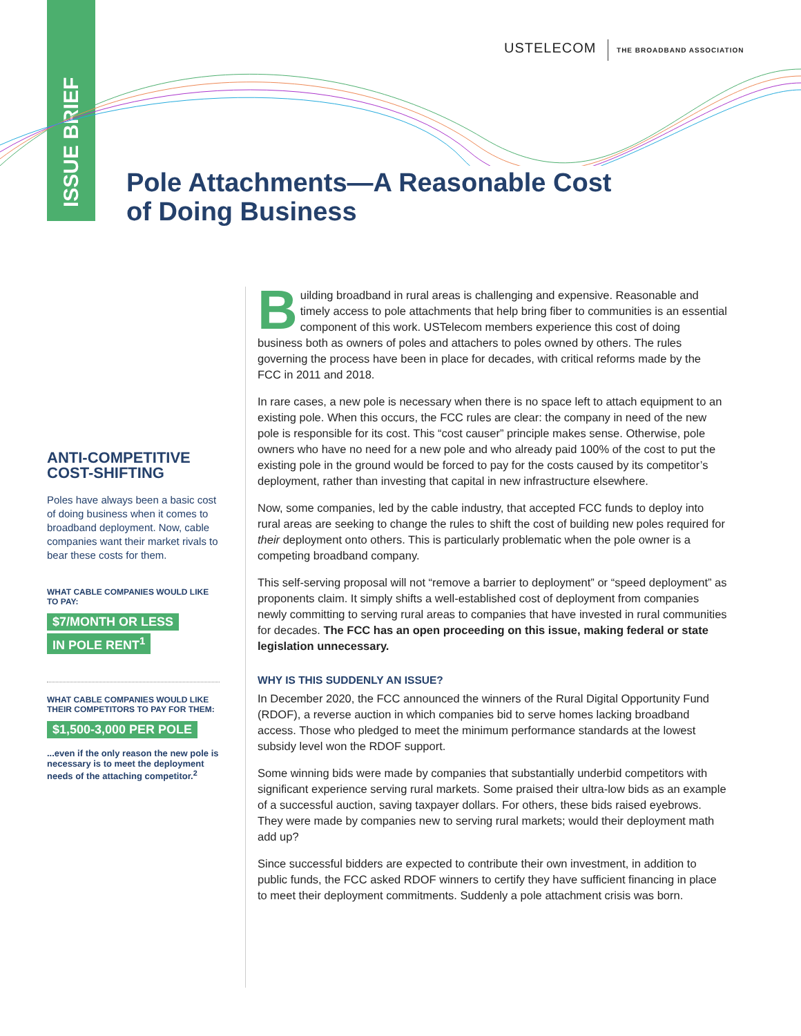ISSUE BRIEF
USTELECOM THE BROADBAND ASSOCIATION
Pole Attachments—A Reasonable Cost
of Doing Business
ANTI-COMPETITIVE COST-SHIFTING
Poles have always been a basic cost of doing business when it comes to broadband deployment. Now, cable companies want their market rivals to bear these costs for them.
WHAT CABLE COMPANIES WOULD LIKE TO PAY:
$7/MONTH OR LESS
IN POLE RENT<sup>1</sup>
WHAT CABLE COMPANIES WOULD LIKE THEIR COMPETITORS TO PAY FOR THEM:
$1,500-3,000 PER POLE
...even if the only reason the new pole is necessary is to meet the deployment needs of the attaching competitor.<sup>2</sup>
Building broadband in rural areas is challenging and expensive. Reasonable and timely access to pole attachments that help bring fiber to communities is an essential component of this work. USTelecom members experience this cost of doing business both as owners of poles and attachers to poles owned by others. The rules governing the process have been in place for decades, with critical reforms made by the FCC in 2011 and 2018.
In rare cases, a new pole is necessary when there is no space left to attach equipment to an existing pole. When this occurs, the FCC rules are clear: the company in need of the new pole is responsible for its cost. This “cost causer” principle makes sense. Otherwise, pole owners who have no need for a new pole and who already paid 100% of the cost to put the existing pole in the ground would be forced to pay for the costs caused by its competitor’s deployment, rather than investing that capital in new infrastructure elsewhere.
Now, some companies, led by the cable industry, that accepted FCC funds to deploy into rural areas are seeking to change the rules to shift the cost of building new poles required for their deployment onto others. This is particularly problematic when the pole owner is a competing broadband company.
This self-serving proposal will not “remove a barrier to deployment” or “speed deployment” as proponents claim. It simply shifts a well-established cost of deployment from companies newly committing to serving rural areas to companies that have invested in rural communities for decades. The FCC has an open proceeding on this issue, making federal or state legislation unnecessary.
WHY IS THIS SUDDENLY AN ISSUE?
In December 2020, the FCC announced the winners of the Rural Digital Opportunity Fund (RDOF), a reverse auction in which companies bid to serve homes lacking broadband access. Those who pledged to meet the minimum performance standards at the lowest subsidy level won the RDOF support.
Some winning bids were made by companies that substantially underbid competitors with significant experience serving rural markets. Some praised their ultra-low bids as an example of a successful auction, saving taxpayer dollars. For others, these bids raised eyebrows. They were made by companies new to serving rural markets; would their deployment math add up?
Since successful bidders are expected to contribute their own investment, in addition to public funds, the FCC asked RDOF winners to certify they have sufficient financing in place to meet their deployment commitments. Suddenly a pole attachment crisis was born.